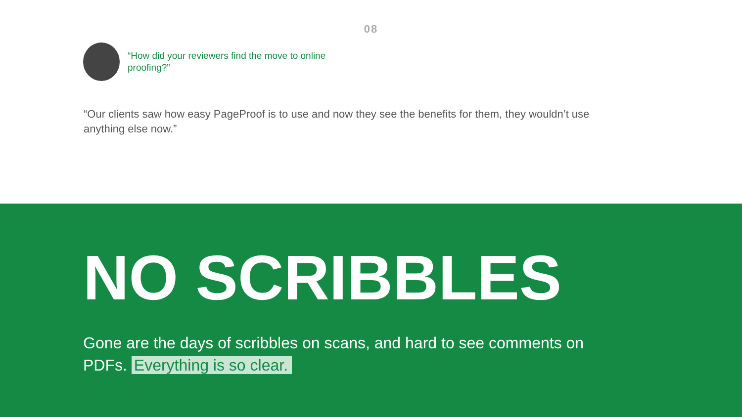08
“How did your reviewers find the move to online proofing?”
“Our clients saw how easy PageProof is to use and now they see the benefits for them, they wouldn’t use anything else now.”
NO SCRIBBLES
Gone are the days of scribbles on scans, and hard to see comments on PDFs. Everything is so clear.